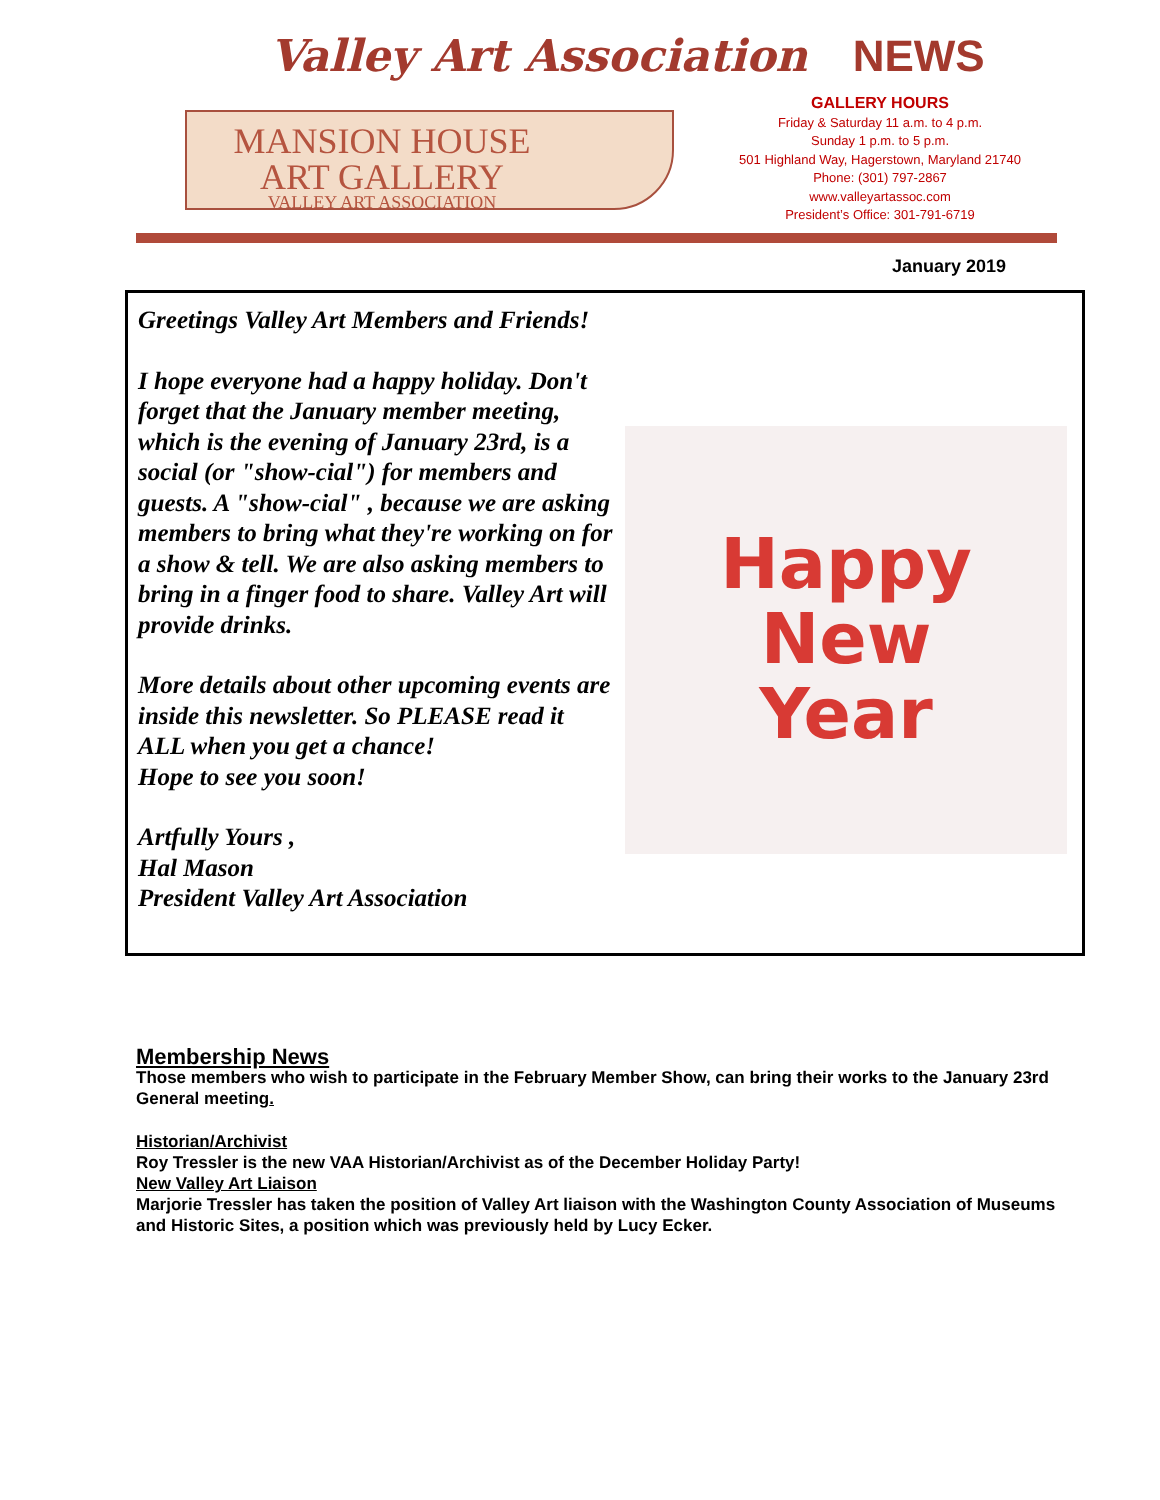Valley Art Association NEWS
MANSION HOUSE
ART GALLERY
VALLEY ART ASSOCIATION
GALLERY HOURS
Friday & Saturday 11 a.m. to 4 p.m.
Sunday 1 p.m. to 5 p.m.
501 Highland Way, Hagerstown, Maryland 21740
Phone: (301) 797-2867
www.valleyartassoc.com
President’s Office: 301-791-6719
January 2019
Greetings Valley Art Members and Friends!
Happy
New
Year
I hope everyone had a happy holiday. Don't forget that the January member meeting, which is the evening of January 23rd, is a social (or "show-cial") for members and guests. A "show-cial" , because we are asking members to bring what they're working on for a show & tell. We are also asking members to bring in a finger food to share. Valley Art will provide drinks.
More details about other upcoming events are inside this newsletter. So PLEASE read it ALL when you get a chance!
Hope to see you soon!
Artfully Yours ,
Hal Mason
President Valley Art Association
Membership News
Those members who wish to participate in the February Member Show, can bring their works to the January 23rd General meeting.
Historian/Archivist
Roy Tressler is the new VAA Historian/Archivist as of the December Holiday Party!
New Valley Art Liaison
Marjorie Tressler has taken the position of Valley Art liaison with the Washington County Association of Museums and Historic Sites, a position which was previously held by Lucy Ecker.